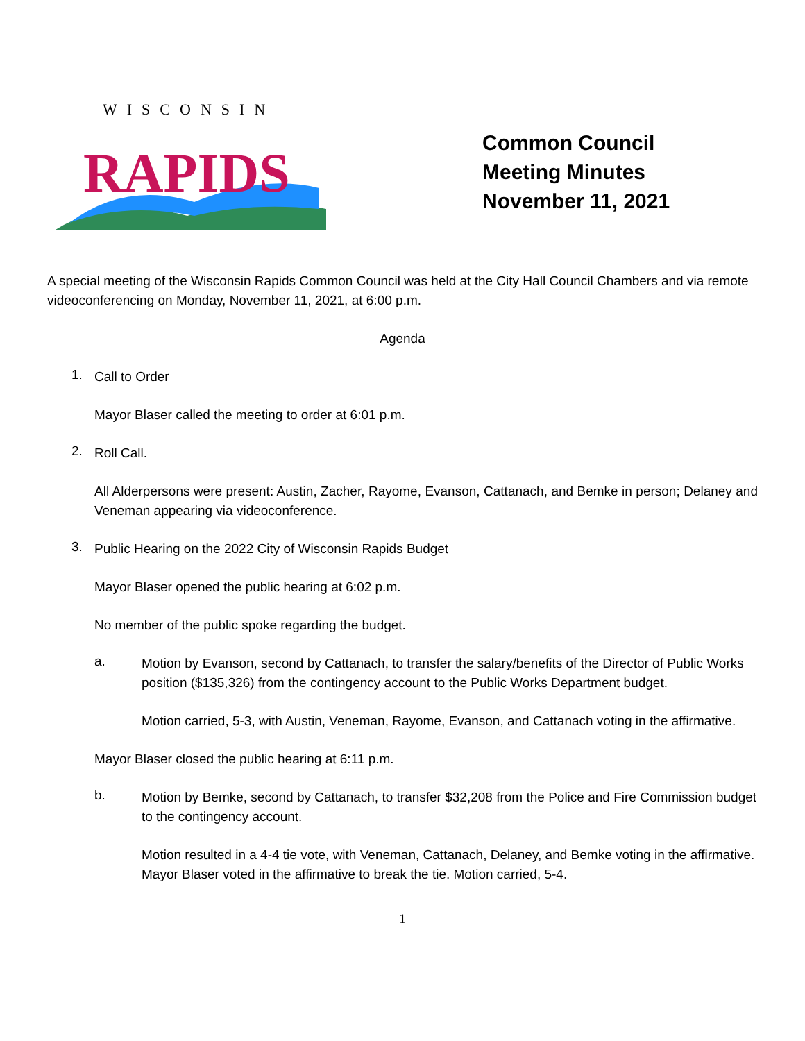WISCONSIN
RAPIDS
Common Council
Meeting Minutes
November 11, 2021
A special meeting of the Wisconsin Rapids Common Council was held at the City Hall Council Chambers and via remote videoconferencing on Monday, November 11, 2021, at 6:00 p.m.
Agenda
1.
Call to Order
Mayor Blaser called the meeting to order at 6:01 p.m.
2.
Roll Call.
All Alderpersons were present: Austin, Zacher, Rayome, Evanson, Cattanach, and Bemke in person; Delaney and Veneman appearing via videoconference.
3.
Public Hearing on the 2022 City of Wisconsin Rapids Budget
Mayor Blaser opened the public hearing at 6:02 p.m.
No member of the public spoke regarding the budget.
a.
Motion by Evanson, second by Cattanach, to transfer the salary/benefits of the Director of Public Works position ($135,326) from the contingency account to the Public Works Department budget.
Motion carried, 5-3, with Austin, Veneman, Rayome, Evanson, and Cattanach voting in the affirmative.
Mayor Blaser closed the public hearing at 6:11 p.m.
b.
Motion by Bemke, second by Cattanach, to transfer $32,208 from the Police and Fire Commission budget to the contingency account.
Motion resulted in a 4-4 tie vote, with Veneman, Cattanach, Delaney, and Bemke voting in the affirmative. Mayor Blaser voted in the affirmative to break the tie. Motion carried, 5-4.
1